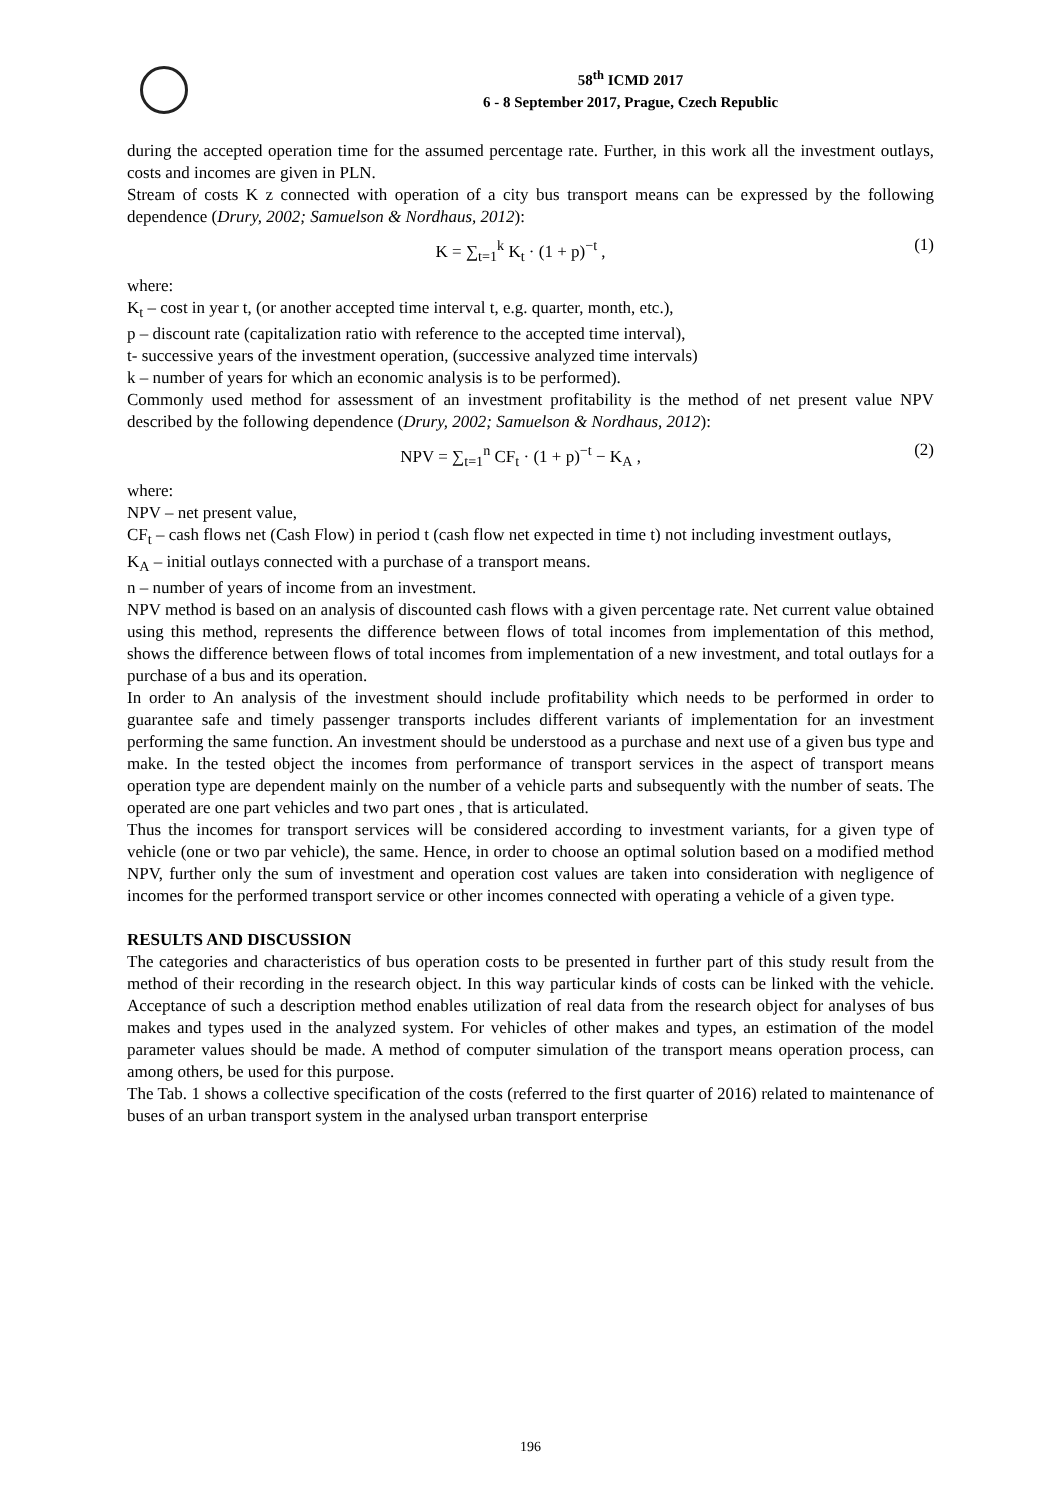58<sup>th</sup> ICMD 2017
6 - 8 September 2017, Prague, Czech Republic
during the accepted operation time for the assumed percentage rate. Further, in this work all the investment outlays, costs and incomes are given in PLN.
Stream of costs K z connected with operation of a city bus transport means can be expressed by the following dependence (Drury, 2002; Samuelson & Nordhaus, 2012):
K = ∑<sub>t=1</sub><sup>k</sup> K<sub>t</sub> · (1 + p)<sup>−t</sup> , (1)
where:
K<sub>t</sub> – cost in year t, (or another accepted time interval t, e.g. quarter, month, etc.),
p – discount rate (capitalization ratio with reference to the accepted time interval),
t- successive years of the investment operation, (successive analyzed time intervals)
k – number of years for which an economic analysis is to be performed).
Commonly used method for assessment of an investment profitability is the method of net present value NPV described by the following dependence (Drury, 2002; Samuelson & Nordhaus, 2012):
NPV = ∑<sub>t=1</sub><sup>n</sup> CF<sub>t</sub> · (1 + p)<sup>−t</sup> − K<sub>A</sub> , (2)
where:
NPV – net present value,
CF<sub>t</sub> – cash flows net (Cash Flow) in period t (cash flow net expected in time t) not including investment outlays,
K<sub>A</sub> – initial outlays connected with a purchase of a transport means.
n – number of years of income from an investment.
NPV method is based on an analysis of discounted cash flows with a given percentage rate. Net current value obtained using this method, represents the difference between flows of total incomes from implementation of this method, shows the difference between flows of total incomes from implementation of a new investment, and total outlays for a purchase of a bus and its operation.
In order to An analysis of the investment should include profitability which needs to be performed in order to guarantee safe and timely passenger transports includes different variants of implementation for an investment performing the same function. An investment should be understood as a purchase and next use of a given bus type and make. In the tested object the incomes from performance of transport services in the aspect of transport means operation type are dependent mainly on the number of a vehicle parts and subsequently with the number of seats. The operated are one part vehicles and two part ones , that is articulated.
Thus the incomes for transport services will be considered according to investment variants, for a given type of vehicle (one or two par vehicle), the same. Hence, in order to choose an optimal solution based on a modified method NPV, further only the sum of investment and operation cost values are taken into consideration with negligence of incomes for the performed transport service or other incomes connected with operating a vehicle of a given type.
RESULTS AND DISCUSSION
The categories and characteristics of bus operation costs to be presented in further part of this study result from the method of their recording in the research object. In this way particular kinds of costs can be linked with the vehicle. Acceptance of such a description method enables utilization of real data from the research object for analyses of bus makes and types used in the analyzed system. For vehicles of other makes and types, an estimation of the model parameter values should be made. A method of computer simulation of the transport means operation process, can among others, be used for this purpose.
The Tab. 1 shows a collective specification of the costs (referred to the first quarter of 2016) related to maintenance of buses of an urban transport system in the analysed urban transport enterprise
196